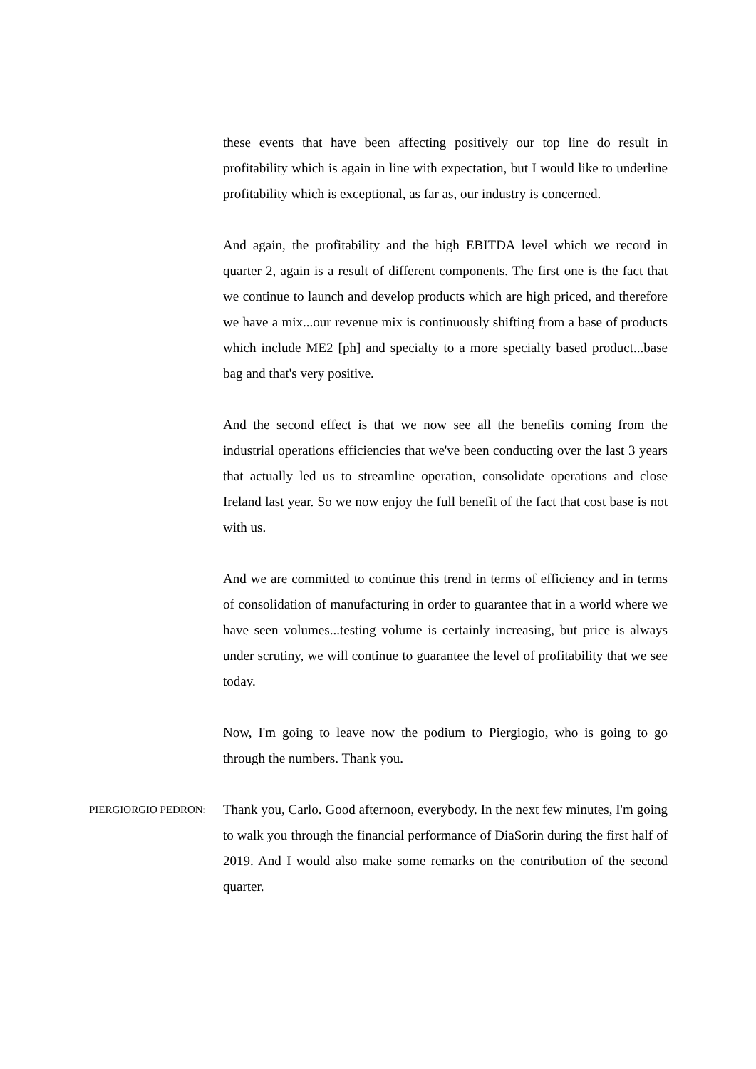these events that have been affecting positively our top line do result in profitability which is again in line with expectation, but I would like to underline profitability which is exceptional, as far as, our industry is concerned.
And again, the profitability and the high EBITDA level which we record in quarter 2, again is a result of different components. The first one is the fact that we continue to launch and develop products which are high priced, and therefore we have a mix...our revenue mix is continuously shifting from a base of products which include ME2 [ph] and specialty to a more specialty based product...base bag and that's very positive.
And the second effect is that we now see all the benefits coming from the industrial operations efficiencies that we've been conducting over the last 3 years that actually led us to streamline operation, consolidate operations and close Ireland last year. So we now enjoy the full benefit of the fact that cost base is not with us.
And we are committed to continue this trend in terms of efficiency and in terms of consolidation of manufacturing in order to guarantee that in a world where we have seen volumes...testing volume is certainly increasing, but price is always under scrutiny, we will continue to guarantee the level of profitability that we see today.
Now, I'm going to leave now the podium to Piergiogio, who is going to go through the numbers. Thank you.
PIERGIORGIO PEDRON:
Thank you, Carlo. Good afternoon, everybody. In the next few minutes, I'm going to walk you through the financial performance of DiaSorin during the first half of 2019. And I would also make some remarks on the contribution of the second quarter.